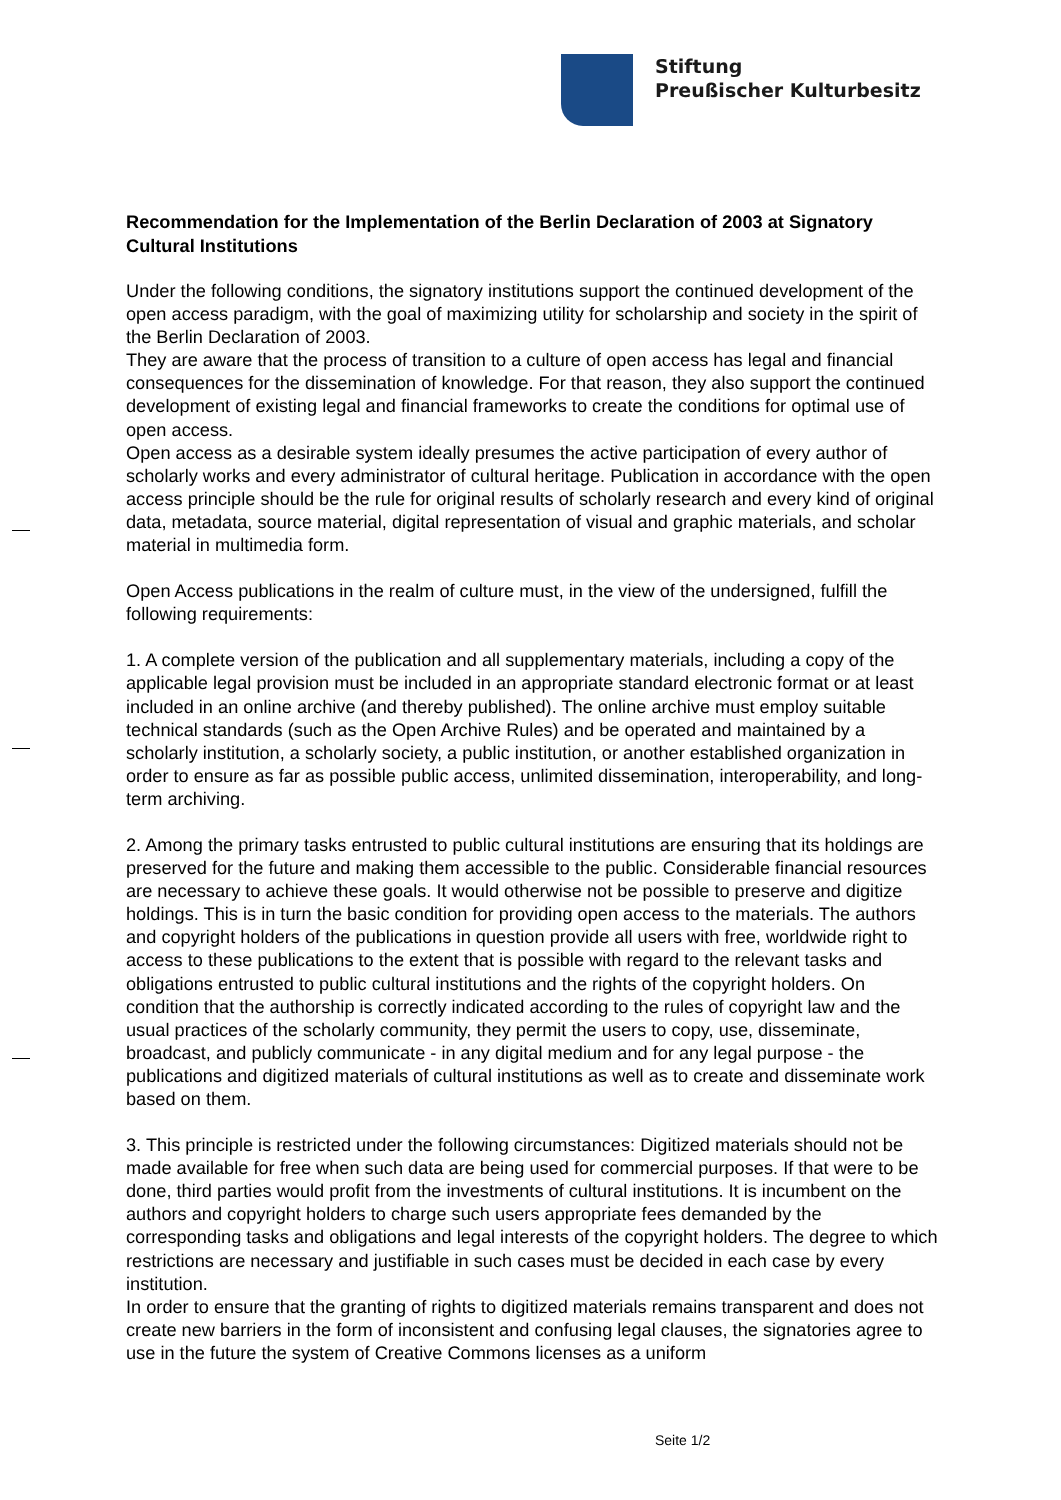Stiftung
Preußischer Kulturbesitz
Recommendation for the Implementation of the Berlin Declaration of 2003 at Signatory Cultural Institutions
Under the following conditions, the signatory institutions support the continued development of the open access paradigm, with the goal of maximizing utility for scholarship and society in the spirit of the Berlin Declaration of 2003.
They are aware that the process of transition to a culture of open access has legal and financial consequences for the dissemination of knowledge. For that reason, they also support the continued development of existing legal and financial frameworks to create the conditions for optimal use of open access.
Open access as a desirable system ideally presumes the active participation of every author of scholarly works and every administrator of cultural heritage. Publication in accordance with the open access principle should be the rule for original results of scholarly research and every kind of original data, metadata, source material, digital representation of visual and graphic materials, and scholar material in multimedia form.
Open Access publications in the realm of culture must, in the view of the undersigned, fulfill the following requirements:
1. A complete version of the publication and all supplementary materials, including a copy of the applicable legal provision must be included in an appropriate standard electronic format or at least included in an online archive (and thereby published). The online archive must employ suitable technical standards (such as the Open Archive Rules) and be operated and maintained by a scholarly institution, a scholarly society, a public institution, or another established organization in order to ensure as far as possible public access, unlimited dissemination, interoperability, and long-term archiving.
2. Among the primary tasks entrusted to public cultural institutions are ensuring that its holdings are preserved for the future and making them accessible to the public. Considerable financial resources are necessary to achieve these goals. It would otherwise not be possible to preserve and digitize holdings. This is in turn the basic condition for providing open access to the materials. The authors and copyright holders of the publications in question provide all users with free, worldwide right to access to these publications to the extent that is possible with regard to the relevant tasks and obligations entrusted to public cultural institutions and the rights of the copyright holders. On condition that the authorship is correctly indicated according to the rules of copyright law and the usual practices of the scholarly community, they permit the users to copy, use, disseminate, broadcast, and publicly communicate - in any digital medium and for any legal purpose - the publications and digitized materials of cultural institutions as well as to create and disseminate work based on them.
3. This principle is restricted under the following circumstances: Digitized materials should not be made available for free when such data are being used for commercial purposes. If that were to be done, third parties would profit from the investments of cultural institutions. It is incumbent on the authors and copyright holders to charge such users appropriate fees demanded by the corresponding tasks and obligations and legal interests of the copyright holders. The degree to which restrictions are necessary and justifiable in such cases must be decided in each case by every institution.
In order to ensure that the granting of rights to digitized materials remains transparent and does not create new barriers in the form of inconsistent and confusing legal clauses, the signatories agree to use in the future the system of Creative Commons licenses as a uniform
Seite 1/2